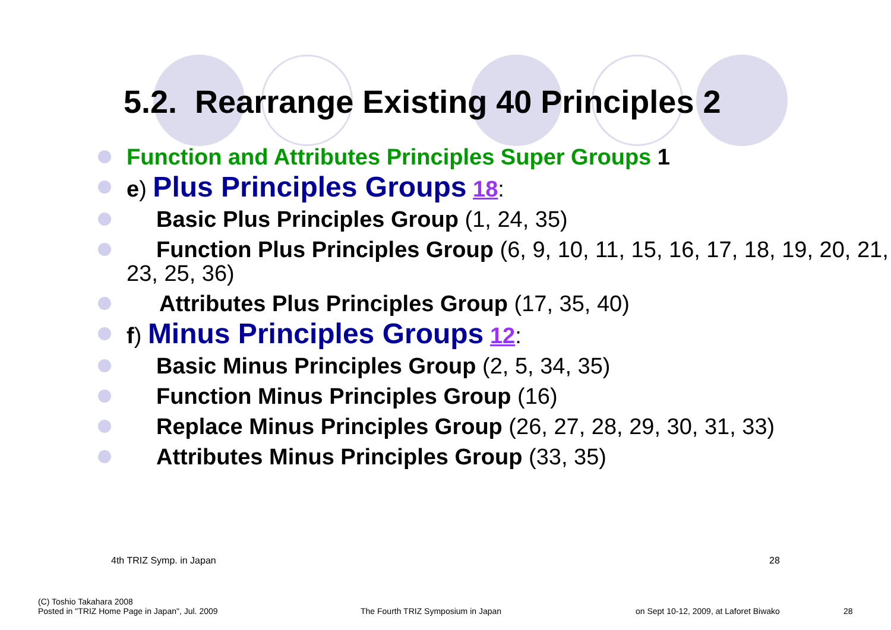5.2. Rearrange Existing 40 Principles 2
Function and Attributes Principles Super Groups 1
e) Plus Principles Groups 18:
Basic Plus Principles Group (1, 24, 35)
Function Plus Principles Group (6, 9, 10, 11, 15, 16, 17, 18, 19, 20, 21, 23, 25, 36)
Attributes Plus Principles Group (17, 35, 40)
f) Minus Principles Groups 12:
Basic Minus Principles Group (2, 5, 34, 35)
Function Minus Principles Group (16)
Replace Minus Principles Group (26, 27, 28, 29, 30, 31, 33)
Attributes Minus Principles Group (33, 35)
4th TRIZ Symp. in Japan 28
(C) Toshio Takahara 2008
Posted in "TRIZ Home Page in Japan", Jul. 2009
The Fourth TRIZ Symposium in Japan
on Sept 10-12, 2009, at Laforet Biwako
28